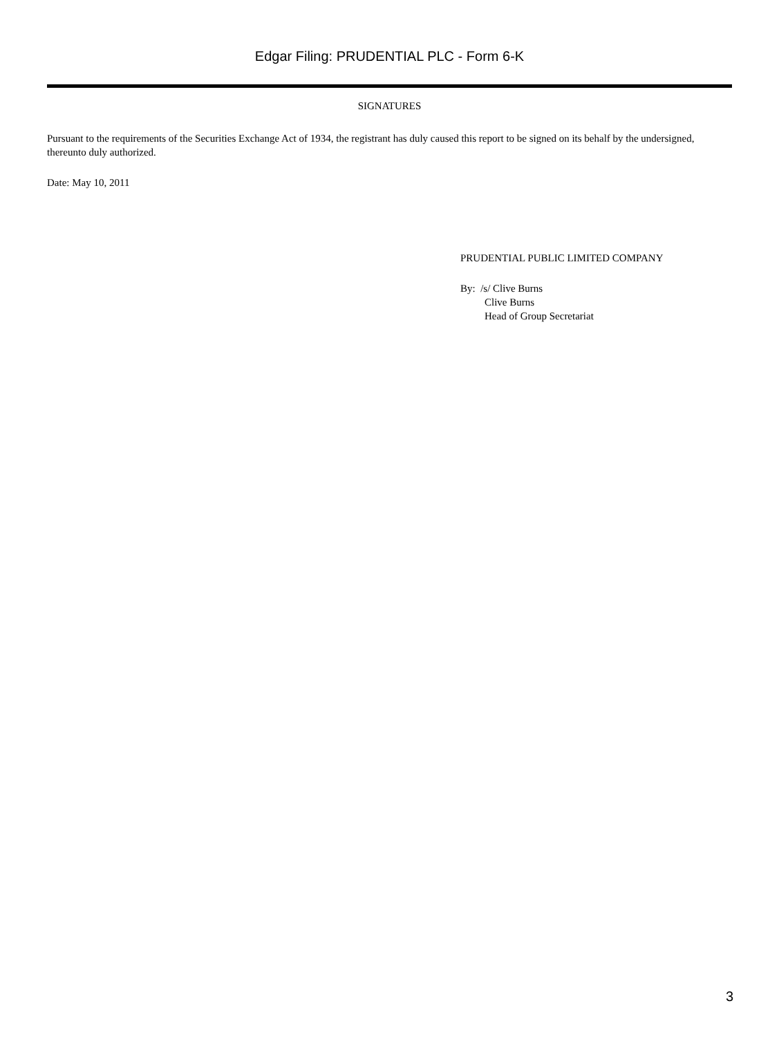Edgar Filing: PRUDENTIAL PLC - Form 6-K
SIGNATURES
Pursuant to the requirements of the Securities Exchange Act of 1934, the registrant has duly caused this report to be signed on its behalf by the undersigned, thereunto duly authorized.
Date: May 10, 2011
PRUDENTIAL PUBLIC LIMITED COMPANY
By: /s/ Clive Burns
Clive Burns
Head of Group Secretariat
3